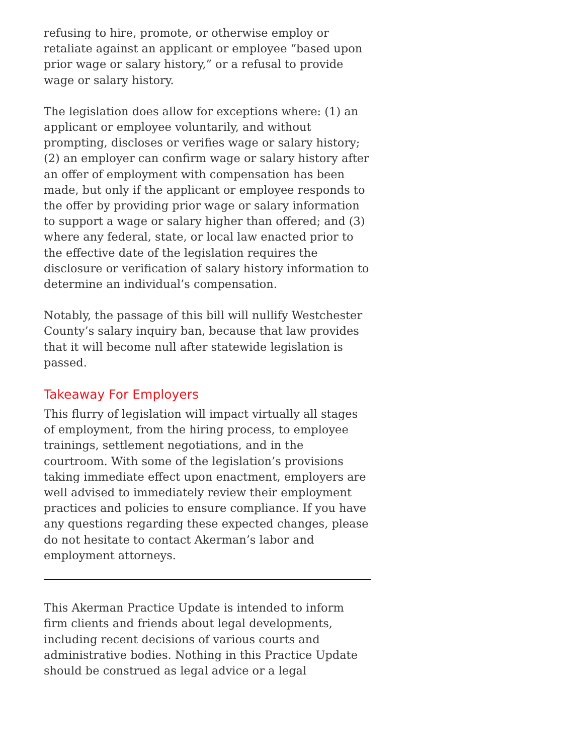refusing to hire, promote, or otherwise employ or retaliate against an applicant or employee “based upon prior wage or salary history,” or a refusal to provide wage or salary history.
The legislation does allow for exceptions where: (1) an applicant or employee voluntarily, and without prompting, discloses or verifies wage or salary history; (2) an employer can confirm wage or salary history after an offer of employment with compensation has been made, but only if the applicant or employee responds to the offer by providing prior wage or salary information to support a wage or salary higher than offered; and (3) where any federal, state, or local law enacted prior to the effective date of the legislation requires the disclosure or verification of salary history information to determine an individual’s compensation.
Notably, the passage of this bill will nullify Westchester County’s salary inquiry ban, because that law provides that it will become null after statewide legislation is passed.
Takeaway For Employers
This flurry of legislation will impact virtually all stages of employment, from the hiring process, to employee trainings, settlement negotiations, and in the courtroom. With some of the legislation’s provisions taking immediate effect upon enactment, employers are well advised to immediately review their employment practices and policies to ensure compliance. If you have any questions regarding these expected changes, please do not hesitate to contact Akerman’s labor and employment attorneys.
This Akerman Practice Update is intended to inform firm clients and friends about legal developments, including recent decisions of various courts and administrative bodies. Nothing in this Practice Update should be construed as legal advice or a legal